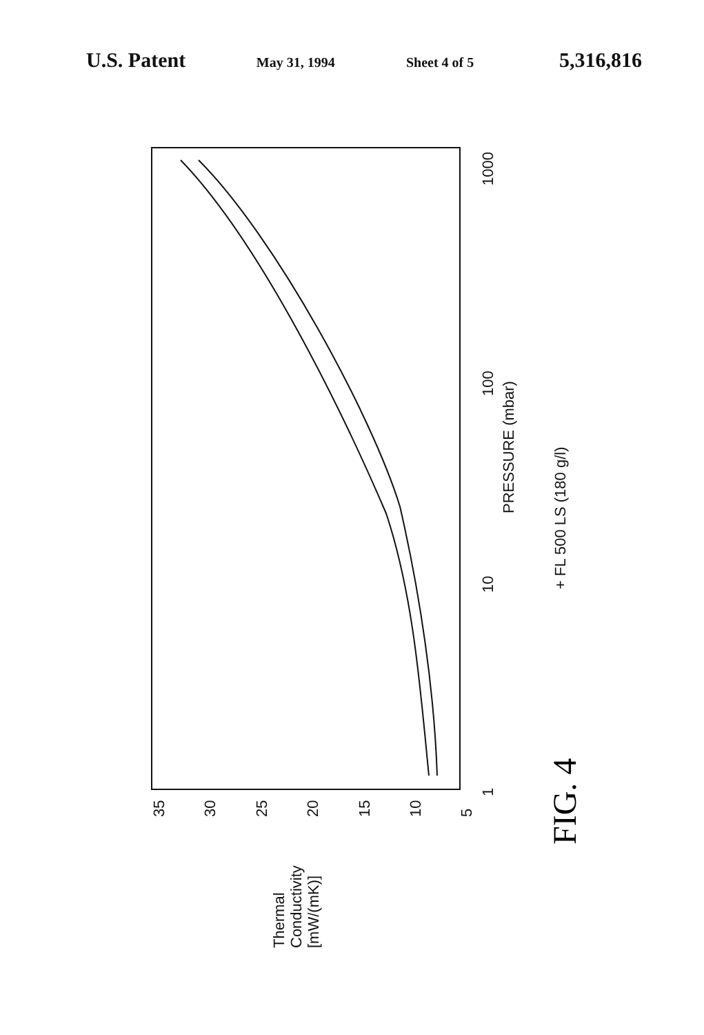U.S. Patent May 31, 1994 Sheet 4 of 5 5,316,816
35
30
25
20
15
10
5
1
10
100
1000
PRESSURE (mbar)
+ FL 500 LS (180 g/l)
Thermal
Conductivity
[mW/(mK)]
FIG. 4